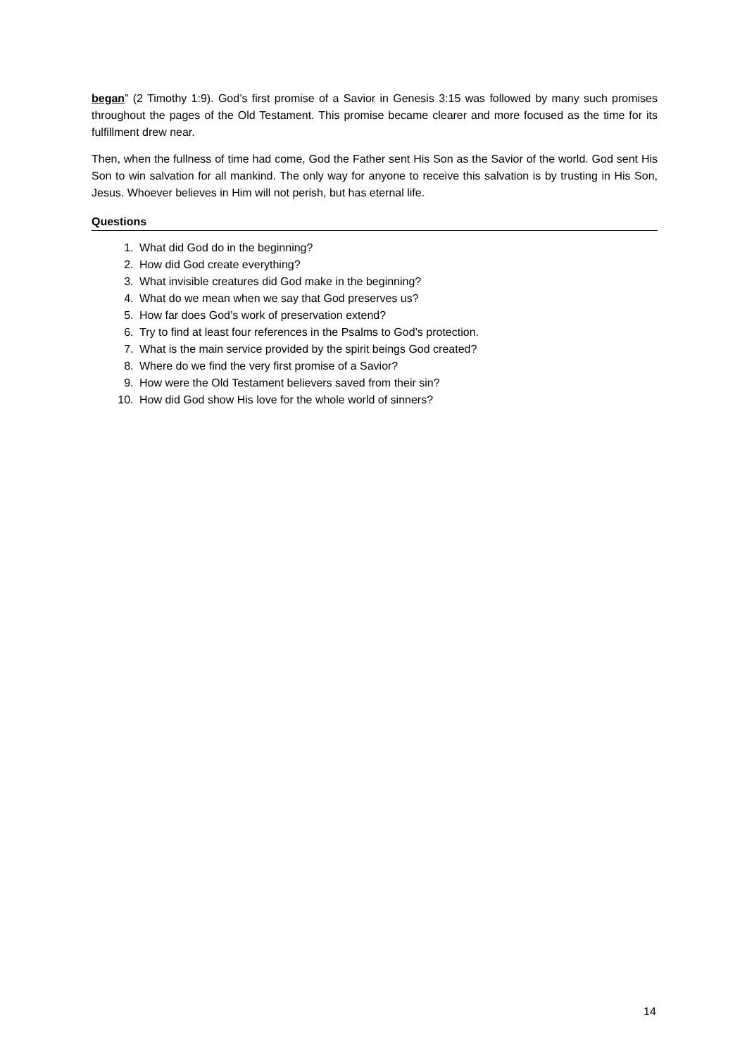began” (2 Timothy 1:9). God’s first promise of a Savior in Genesis 3:15 was followed by many such promises throughout the pages of the Old Testament. This promise became clearer and more focused as the time for its fulfillment drew near.
Then, when the fullness of time had come, God the Father sent His Son as the Savior of the world. God sent His Son to win salvation for all mankind. The only way for anyone to receive this salvation is by trusting in His Son, Jesus. Whoever believes in Him will not perish, but has eternal life.
Questions
1. What did God do in the beginning?
2. How did God create everything?
3. What invisible creatures did God make in the beginning?
4. What do we mean when we say that God preserves us?
5. How far does God’s work of preservation extend?
6. Try to find at least four references in the Psalms to God’s protection.
7. What is the main service provided by the spirit beings God created?
8. Where do we find the very first promise of a Savior?
9. How were the Old Testament believers saved from their sin?
10. How did God show His love for the whole world of sinners?
14